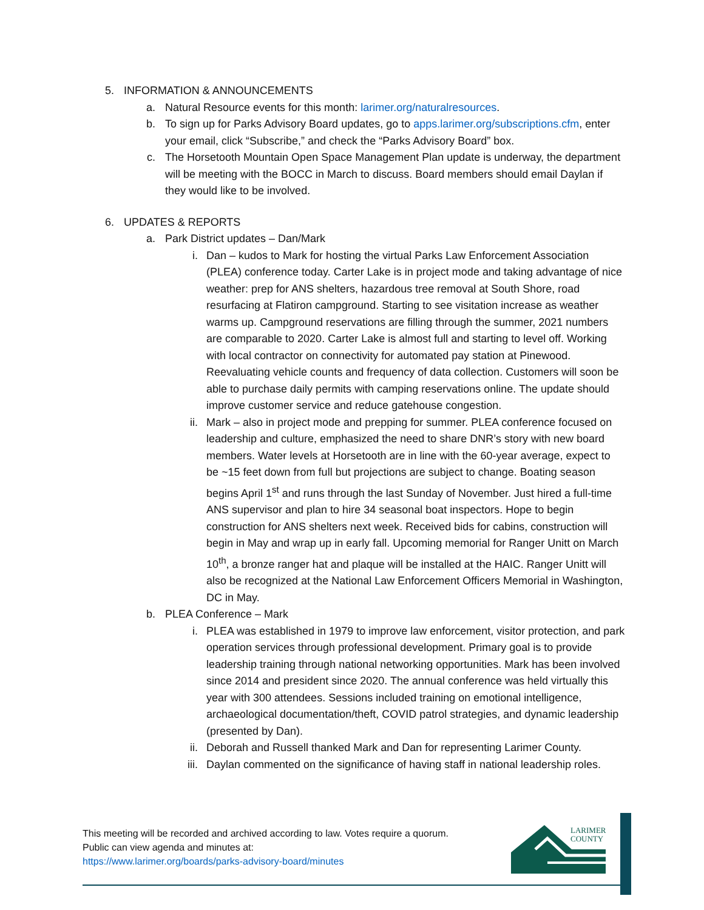5. INFORMATION & ANNOUNCEMENTS
a. Natural Resource events for this month: larimer.org/naturalresources.
b. To sign up for Parks Advisory Board updates, go to apps.larimer.org/subscriptions.cfm, enter your email, click “Subscribe,” and check the “Parks Advisory Board” box.
c. The Horsetooth Mountain Open Space Management Plan update is underway, the department will be meeting with the BOCC in March to discuss. Board members should email Daylan if they would like to be involved.
6. UPDATES & REPORTS
a. Park District updates – Dan/Mark
i. Dan – kudos to Mark for hosting the virtual Parks Law Enforcement Association (PLEA) conference today. Carter Lake is in project mode and taking advantage of nice weather: prep for ANS shelters, hazardous tree removal at South Shore, road resurfacing at Flatiron campground. Starting to see visitation increase as weather warms up. Campground reservations are filling through the summer, 2021 numbers are comparable to 2020. Carter Lake is almost full and starting to level off. Working with local contractor on connectivity for automated pay station at Pinewood. Reevaluating vehicle counts and frequency of data collection. Customers will soon be able to purchase daily permits with camping reservations online. The update should improve customer service and reduce gatehouse congestion.
ii. Mark – also in project mode and prepping for summer. PLEA conference focused on leadership and culture, emphasized the need to share DNR’s story with new board members. Water levels at Horsetooth are in line with the 60-year average, expect to be ~15 feet down from full but projections are subject to change. Boating season begins April 1<sup>st</sup> and runs through the last Sunday of November. Just hired a full-time ANS supervisor and plan to hire 34 seasonal boat inspectors. Hope to begin construction for ANS shelters next week. Received bids for cabins, construction will begin in May and wrap up in early fall. Upcoming memorial for Ranger Unitt on March 10<sup>th</sup>, a bronze ranger hat and plaque will be installed at the HAIC. Ranger Unitt will also be recognized at the National Law Enforcement Officers Memorial in Washington, DC in May.
b. PLEA Conference – Mark
i. PLEA was established in 1979 to improve law enforcement, visitor protection, and park operation services through professional development. Primary goal is to provide leadership training through national networking opportunities. Mark has been involved since 2014 and president since 2020. The annual conference was held virtually this year with 300 attendees. Sessions included training on emotional intelligence, archaeological documentation/theft, COVID patrol strategies, and dynamic leadership (presented by Dan).
ii. Deborah and Russell thanked Mark and Dan for representing Larimer County.
iii. Daylan commented on the significance of having staff in national leadership roles.
This meeting will be recorded and archived according to law. Votes require a quorum.
Public can view agenda and minutes at:
https://www.larimer.org/boards/parks-advisory-board/minutes
LARIMER
COUNTY